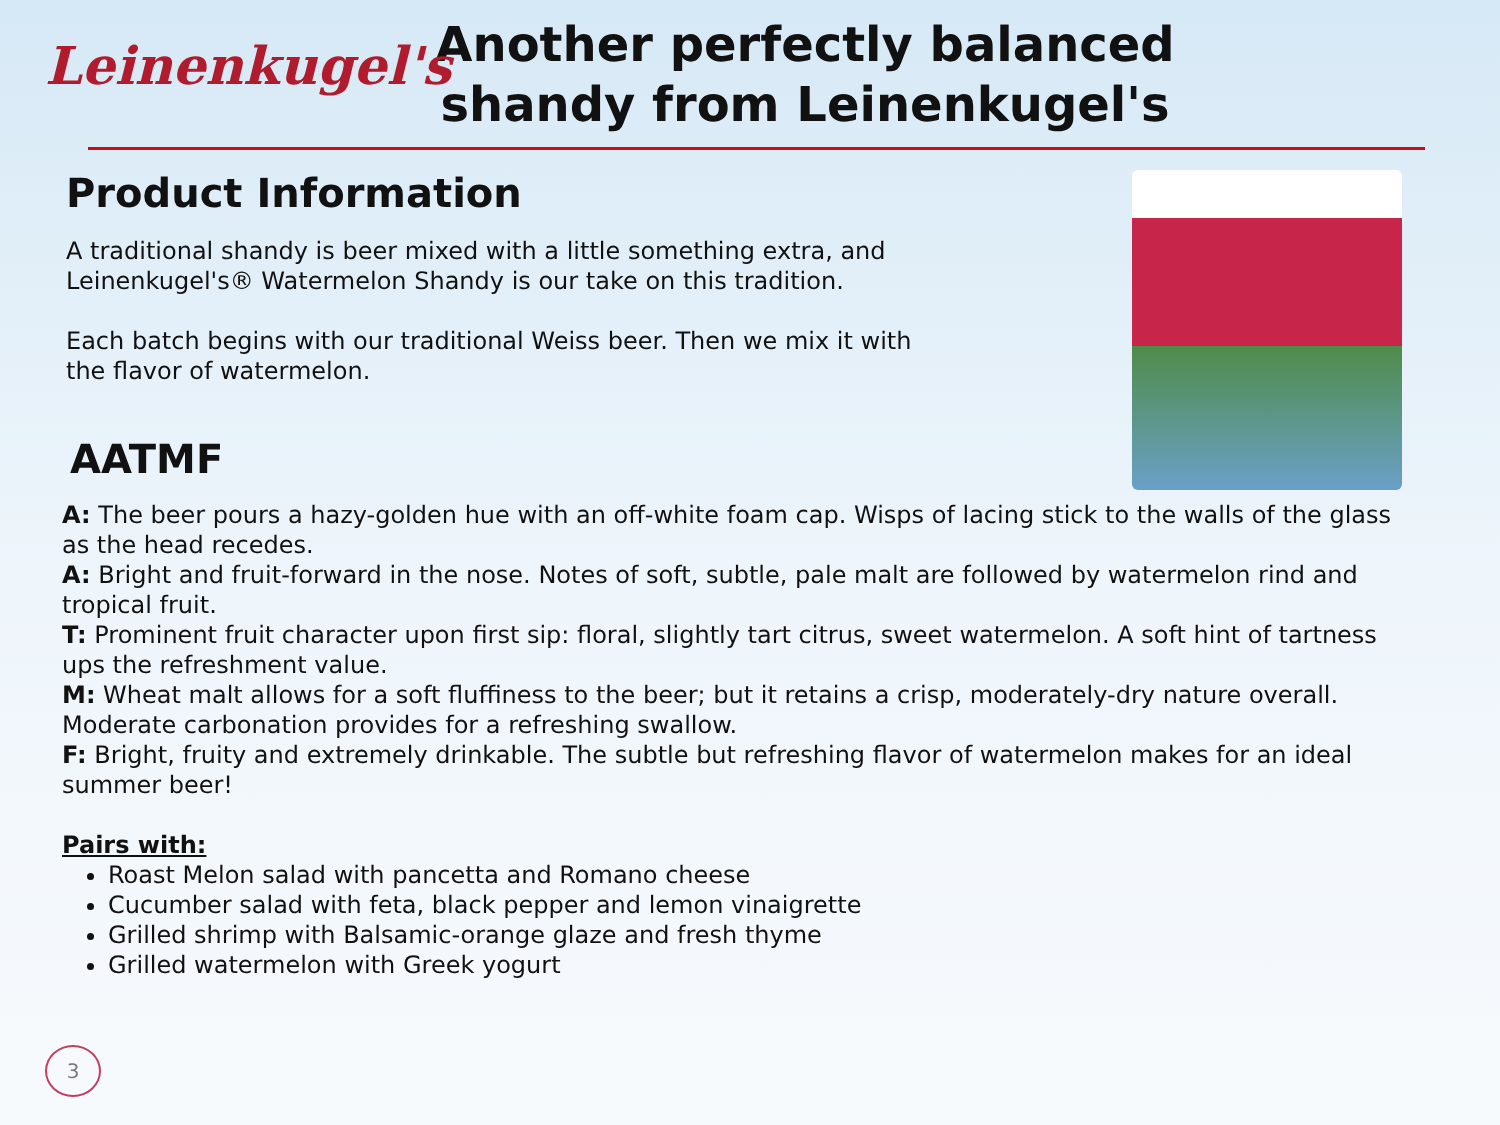Leinenkugel's
Another perfectly balanced shandy from Leinenkugel's
Product Information
A traditional shandy is beer mixed with a little something extra, and Leinenkugel's® Watermelon Shandy is our take on this tradition.
Each batch begins with our traditional Weiss beer. Then we mix it with the flavor of watermelon.
AATMF
A: The beer pours a hazy-golden hue with an off-white foam cap. Wisps of lacing stick to the walls of the glass as the head recedes.
A: Bright and fruit-forward in the nose. Notes of soft, subtle, pale malt are followed by watermelon rind and tropical fruit.
T: Prominent fruit character upon first sip: floral, slightly tart citrus, sweet watermelon. A soft hint of tartness ups the refreshment value.
M: Wheat malt allows for a soft fluffiness to the beer; but it retains a crisp, moderately-dry nature overall. Moderate carbonation provides for a refreshing swallow.
F: Bright, fruity and extremely drinkable. The subtle but refreshing flavor of watermelon makes for an ideal summer beer!
Pairs with:
Roast Melon salad with pancetta and Romano cheese
Cucumber salad with feta, black pepper and lemon vinaigrette
Grilled shrimp with Balsamic-orange glaze and fresh thyme
Grilled watermelon with Greek yogurt
3